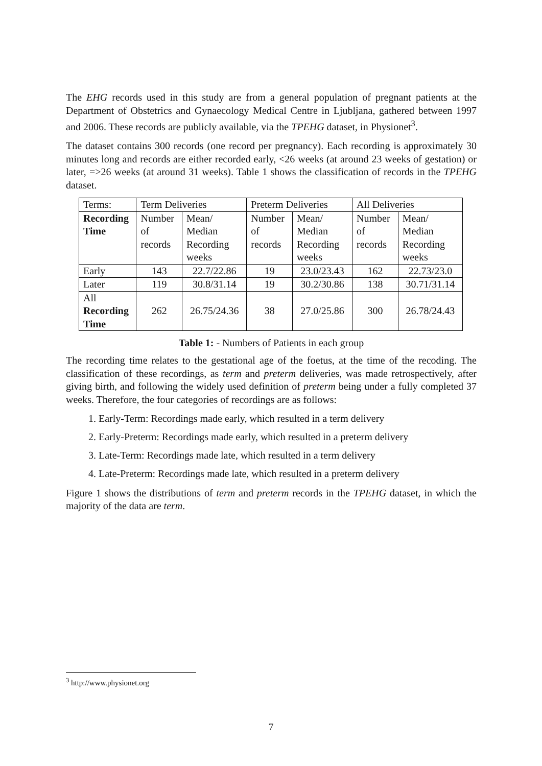The EHG records used in this study are from a general population of pregnant patients at the Department of Obstetrics and Gynaecology Medical Centre in Ljubljana, gathered between 1997 and 2006. These records are publicly available, via the TPEHG dataset, in Physionet<sup>3</sup>.
The dataset contains 300 records (one record per pregnancy). Each recording is approximately 30 minutes long and records are either recorded early, <26 weeks (at around 23 weeks of gestation) or later, =>26 weeks (at around 31 weeks). Table 1 shows the classification of records in the TPEHG dataset.
| Terms: | Term Deliveries | | Preterm Deliveries | | All Deliveries | |
| Recording Time | Number of records | Mean/ Median Recording weeks | Number of records | Mean/ Median Recording weeks | Number of records | Mean/ Median Recording weeks |
| Early | 143 | 22.7/22.86 | 19 | 23.0/23.43 | 162 | 22.73/23.0 |
| Later | 119 | 30.8/31.14 | 19 | 30.2/30.86 | 138 | 30.71/31.14 |
| All Recording Time | 262 | 26.75/24.36 | 38 | 27.0/25.86 | 300 | 26.78/24.43 |
Table 1: - Numbers of Patients in each group
The recording time relates to the gestational age of the foetus, at the time of the recoding. The classification of these recordings, as term and preterm deliveries, was made retrospectively, after giving birth, and following the widely used definition of preterm being under a fully completed 37 weeks. Therefore, the four categories of recordings are as follows:
1. Early-Term: Recordings made early, which resulted in a term delivery
2. Early-Preterm: Recordings made early, which resulted in a preterm delivery
3. Late-Term: Recordings made late, which resulted in a term delivery
4. Late-Preterm: Recordings made late, which resulted in a preterm delivery
Figure 1 shows the distributions of term and preterm records in the TPEHG dataset, in which the majority of the data are term.
<sup>3</sup> http://www.physionet.org
7